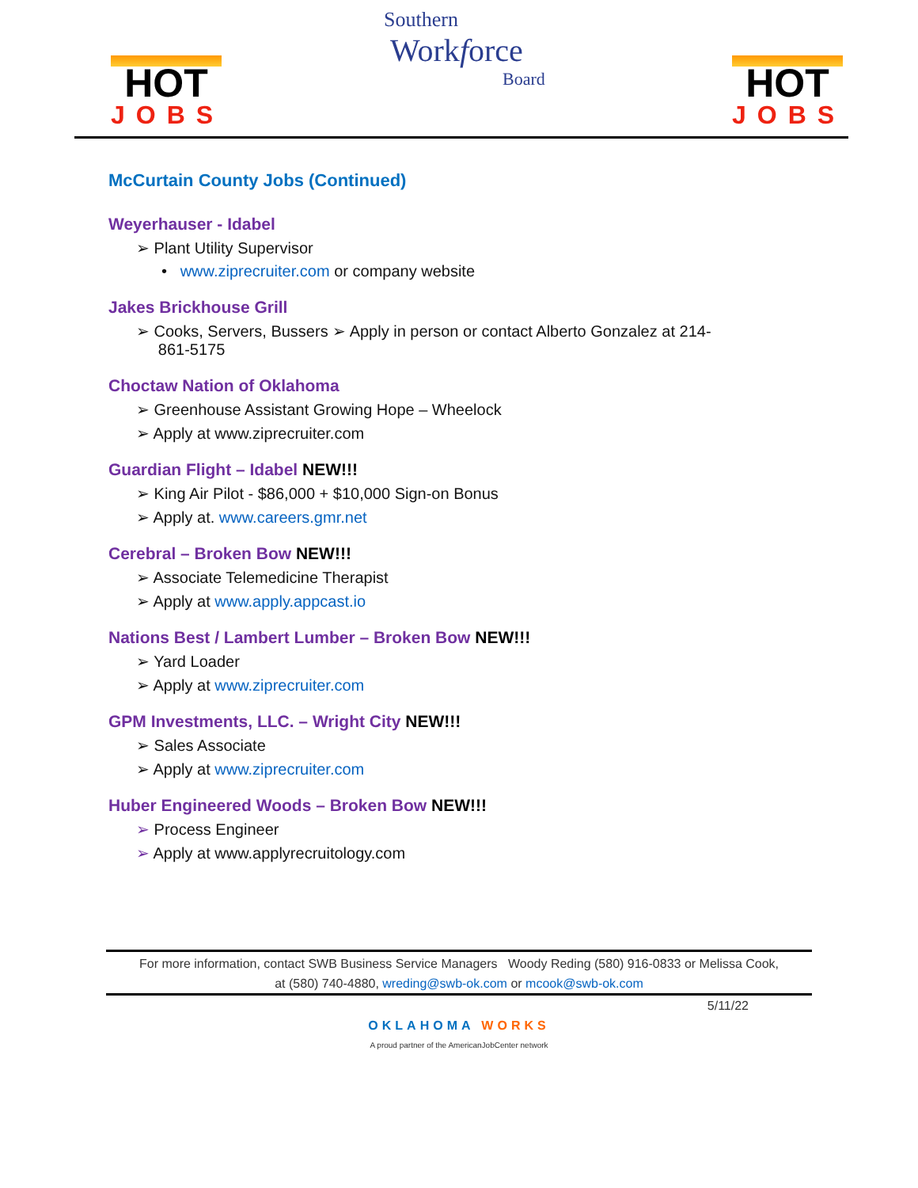HOT
JOBS
Southern
Workforce
Board
HOT
JOBS
McCurtain County Jobs (Continued)
Weyerhauser - Idabel
➢ Plant Utility Supervisor
• www.ziprecruiter.com or company website
Jakes Brickhouse Grill
➢ Cooks, Servers, Bussers ➢ Apply in person or contact Alberto Gonzalez at 214-
861-5175
Choctaw Nation of Oklahoma
➢ Greenhouse Assistant Growing Hope – Wheelock
➢ Apply at www.ziprecruiter.com
Guardian Flight – Idabel NEW!!!
➢ King Air Pilot - $86,000 + $10,000 Sign-on Bonus
➢ Apply at. www.careers.gmr.net
Cerebral – Broken Bow NEW!!!
➢ Associate Telemedicine Therapist
➢ Apply at www.apply.appcast.io
Nations Best / Lambert Lumber – Broken Bow NEW!!!
➢ Yard Loader
➢ Apply at www.ziprecruiter.com
GPM Investments, LLC. – Wright City NEW!!!
➢ Sales Associate
➢ Apply at www.ziprecruiter.com
Huber Engineered Woods – Broken Bow NEW!!!
➢ Process Engineer
➢ Apply at www.applyrecruitology.com
For more information, contact SWB Business Service Managers Woody Reding (580) 916-0833 or Melissa Cook,
at (580) 740-4880, wreding@swb-ok.com or mcook@swb-ok.com
5/11/22
OKLAHOMA WORKS
A proud partner of the AmericanJobCenter network